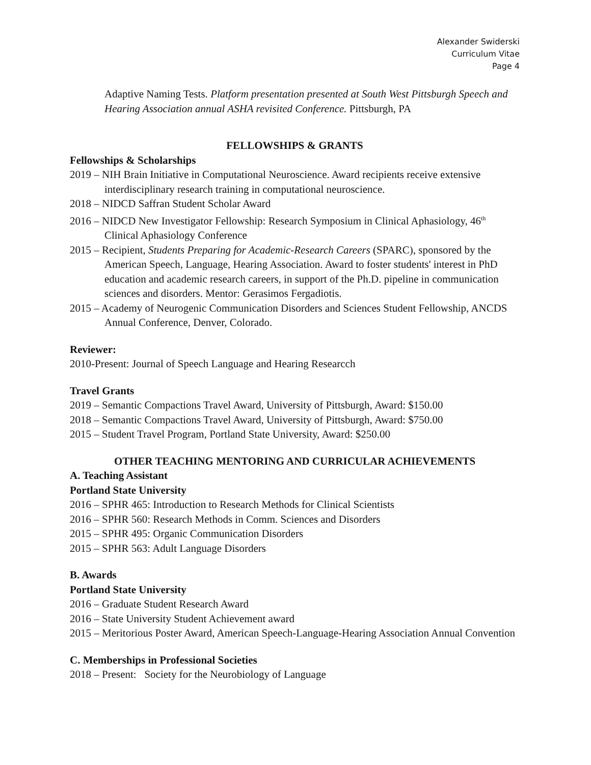Alexander Swiderski
Curriculum Vitae
Page 4
Adaptive Naming Tests. Platform presentation presented at South West Pittsburgh Speech and Hearing Association annual ASHA revisited Conference. Pittsburgh, PA
FELLOWSHIPS & GRANTS
Fellowships & Scholarships
2019 – NIH Brain Initiative in Computational Neuroscience. Award recipients receive extensive interdisciplinary research training in computational neuroscience.
2018 – NIDCD Saffran Student Scholar Award
2016 – NIDCD New Investigator Fellowship: Research Symposium in Clinical Aphasiology, 46<sup>th</sup> Clinical Aphasiology Conference
2015 – Recipient, Students Preparing for Academic-Research Careers (SPARC), sponsored by the American Speech, Language, Hearing Association. Award to foster students' interest in PhD education and academic research careers, in support of the Ph.D. pipeline in communication sciences and disorders. Mentor: Gerasimos Fergadiotis.
2015 – Academy of Neurogenic Communication Disorders and Sciences Student Fellowship, ANCDS Annual Conference, Denver, Colorado.
Reviewer:
2010-Present: Journal of Speech Language and Hearing Researcch
Travel Grants
2019 – Semantic Compactions Travel Award, University of Pittsburgh, Award: $150.00
2018 – Semantic Compactions Travel Award, University of Pittsburgh, Award: $750.00
2015 – Student Travel Program, Portland State University, Award: $250.00
OTHER TEACHING MENTORING AND CURRICULAR ACHIEVEMENTS
A. Teaching Assistant
Portland State University
2016 – SPHR 465: Introduction to Research Methods for Clinical Scientists
2016 – SPHR 560: Research Methods in Comm. Sciences and Disorders
2015 – SPHR 495: Organic Communication Disorders
2015 – SPHR 563: Adult Language Disorders
B. Awards
Portland State University
2016 – Graduate Student Research Award
2016 – State University Student Achievement award
2015 – Meritorious Poster Award, American Speech-Language-Hearing Association Annual Convention
C. Memberships in Professional Societies
2018 – Present: Society for the Neurobiology of Language